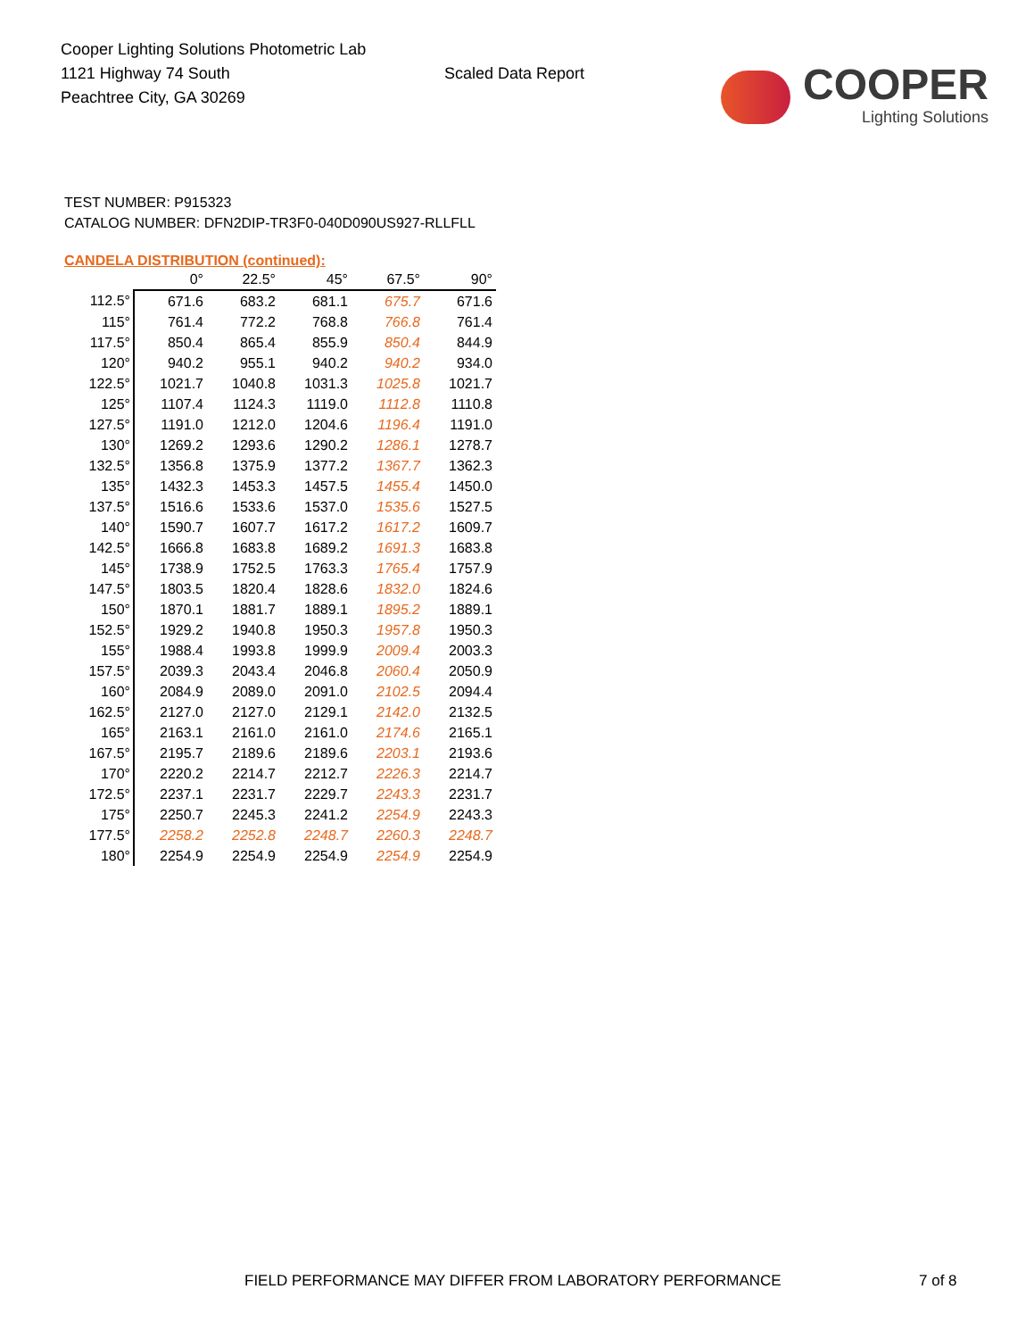Cooper Lighting Solutions Photometric Lab
1121 Highway 74 South
Peachtree City, GA 30269
Scaled Data Report
COOPER
Lighting Solutions
TEST NUMBER: P915323
CATALOG NUMBER: DFN2DIP-TR3F0-040D090US927-RLLFLL
CANDELA DISTRIBUTION (continued):
| | 0° | 22.5° | 45° | 67.5° | 90° |
| --- | --- | --- | --- | --- | --- |
| 112.5° | 671.6 | 683.2 | 681.1 | 675.7 | 671.6 |
| 115° | 761.4 | 772.2 | 768.8 | 766.8 | 761.4 |
| 117.5° | 850.4 | 865.4 | 855.9 | 850.4 | 844.9 |
| 120° | 940.2 | 955.1 | 940.2 | 940.2 | 934.0 |
| 122.5° | 1021.7 | 1040.8 | 1031.3 | 1025.8 | 1021.7 |
| 125° | 1107.4 | 1124.3 | 1119.0 | 1112.8 | 1110.8 |
| 127.5° | 1191.0 | 1212.0 | 1204.6 | 1196.4 | 1191.0 |
| 130° | 1269.2 | 1293.6 | 1290.2 | 1286.1 | 1278.7 |
| 132.5° | 1356.8 | 1375.9 | 1377.2 | 1367.7 | 1362.3 |
| 135° | 1432.3 | 1453.3 | 1457.5 | 1455.4 | 1450.0 |
| 137.5° | 1516.6 | 1533.6 | 1537.0 | 1535.6 | 1527.5 |
| 140° | 1590.7 | 1607.7 | 1617.2 | 1617.2 | 1609.7 |
| 142.5° | 1666.8 | 1683.8 | 1689.2 | 1691.3 | 1683.8 |
| 145° | 1738.9 | 1752.5 | 1763.3 | 1765.4 | 1757.9 |
| 147.5° | 1803.5 | 1820.4 | 1828.6 | 1832.0 | 1824.6 |
| 150° | 1870.1 | 1881.7 | 1889.1 | 1895.2 | 1889.1 |
| 152.5° | 1929.2 | 1940.8 | 1950.3 | 1957.8 | 1950.3 |
| 155° | 1988.4 | 1993.8 | 1999.9 | 2009.4 | 2003.3 |
| 157.5° | 2039.3 | 2043.4 | 2046.8 | 2060.4 | 2050.9 |
| 160° | 2084.9 | 2089.0 | 2091.0 | 2102.5 | 2094.4 |
| 162.5° | 2127.0 | 2127.0 | 2129.1 | 2142.0 | 2132.5 |
| 165° | 2163.1 | 2161.0 | 2161.0 | 2174.6 | 2165.1 |
| 167.5° | 2195.7 | 2189.6 | 2189.6 | 2203.1 | 2193.6 |
| 170° | 2220.2 | 2214.7 | 2212.7 | 2226.3 | 2214.7 |
| 172.5° | 2237.1 | 2231.7 | 2229.7 | 2243.3 | 2231.7 |
| 175° | 2250.7 | 2245.3 | 2241.2 | 2254.9 | 2243.3 |
| 177.5° | 2258.2 | 2252.8 | 2248.7 | 2260.3 | 2248.7 |
| 180° | 2254.9 | 2254.9 | 2254.9 | 2254.9 | 2254.9 |
FIELD PERFORMANCE MAY DIFFER FROM LABORATORY PERFORMANCE
7 of 8